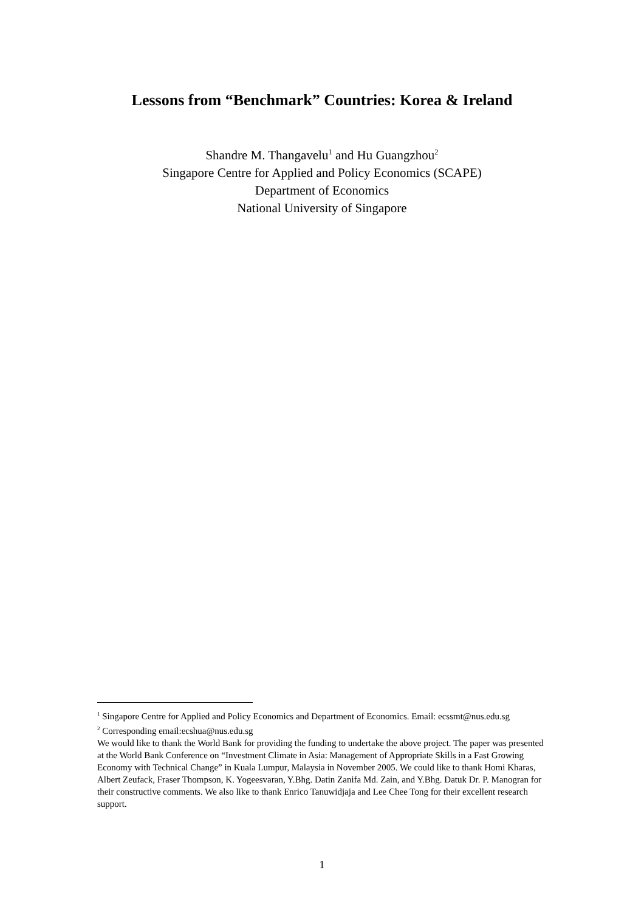Lessons from “Benchmark” Countries: Korea & Ireland
Shandre M. Thangavelu<sup>1</sup> and Hu Guangzhou<sup>2</sup>
Singapore Centre for Applied and Policy Economics (SCAPE)
Department of Economics
National University of Singapore
<sup>1</sup> Singapore Centre for Applied and Policy Economics and Department of Economics. Email: ecssmt@nus.edu.sg
<sup>2</sup> Corresponding email:ecshua@nus.edu.sg
We would like to thank the World Bank for providing the funding to undertake the above project. The paper was presented at the World Bank Conference on “Investment Climate in Asia: Management of Appropriate Skills in a Fast Growing Economy with Technical Change” in Kuala Lumpur, Malaysia in November 2005. We could like to thank Homi Kharas, Albert Zeufack, Fraser Thompson, K. Yogeesvaran, Y.Bhg. Datin Zanifa Md. Zain, and Y.Bhg. Datuk Dr. P. Manogran for their constructive comments. We also like to thank Enrico Tanuwidjaja and Lee Chee Tong for their excellent research support.
1